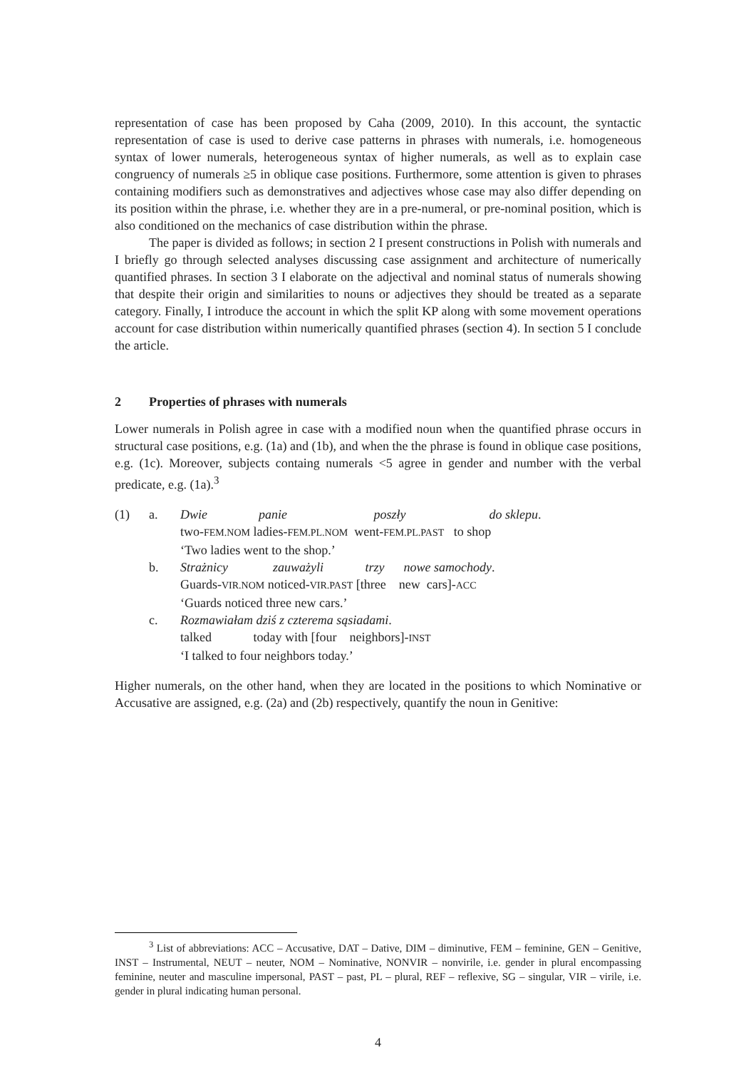representation of case has been proposed by Caha (2009, 2010). In this account, the syntactic representation of case is used to derive case patterns in phrases with numerals, i.e. homogeneous syntax of lower numerals, heterogeneous syntax of higher numerals, as well as to explain case congruency of numerals ≥5 in oblique case positions. Furthermore, some attention is given to phrases containing modifiers such as demonstratives and adjectives whose case may also differ depending on its position within the phrase, i.e. whether they are in a pre-numeral, or pre-nominal position, which is also conditioned on the mechanics of case distribution within the phrase.
The paper is divided as follows; in section 2 I present constructions in Polish with numerals and I briefly go through selected analyses discussing case assignment and architecture of numerically quantified phrases. In section 3 I elaborate on the adjectival and nominal status of numerals showing that despite their origin and similarities to nouns or adjectives they should be treated as a separate category. Finally, I introduce the account in which the split KP along with some movement operations account for case distribution within numerically quantified phrases (section 4). In section 5 I conclude the article.
2 Properties of phrases with numerals
Lower numerals in Polish agree in case with a modified noun when the quantified phrase occurs in structural case positions, e.g. (1a) and (1b), and when the the phrase is found in oblique case positions, e.g. (1c). Moreover, subjects containg numerals <5 agree in gender and number with the verbal predicate, e.g. (1a).<sup>3</sup>
| (1) | a. | Dwie panie poszły do sklepu . two- FEM.NOM ladies- FEM.PL.NOM went- FEM.PL.PAST to shop ‘Two ladies went to the shop.’ |
| | b. | Strażnicy zauważyli trzy nowe samochody . Guards- VIR.NOM noticed- VIR.PAST [three new cars]- ACC ‘Guards noticed three new cars.’ |
| | c. | Rozmawiałam dziś z czterema sąsiadami . talked today with [four neighbors]- INST ‘I talked to four neighbors today.’ |
Higher numerals, on the other hand, when they are located in the positions to which Nominative or Accusative are assigned, e.g. (2a) and (2b) respectively, quantify the noun in Genitive:
<sup>3</sup> List of abbreviations: ACC – Accusative, DAT – Dative, DIM – diminutive, FEM – feminine, GEN – Genitive, INST – Instrumental, NEUT – neuter, NOM – Nominative, NONVIR – nonvirile, i.e. gender in plural encompassing feminine, neuter and masculine impersonal, PAST – past, PL – plural, REF – reflexive, SG – singular, VIR – virile, i.e. gender in plural indicating human personal.
4